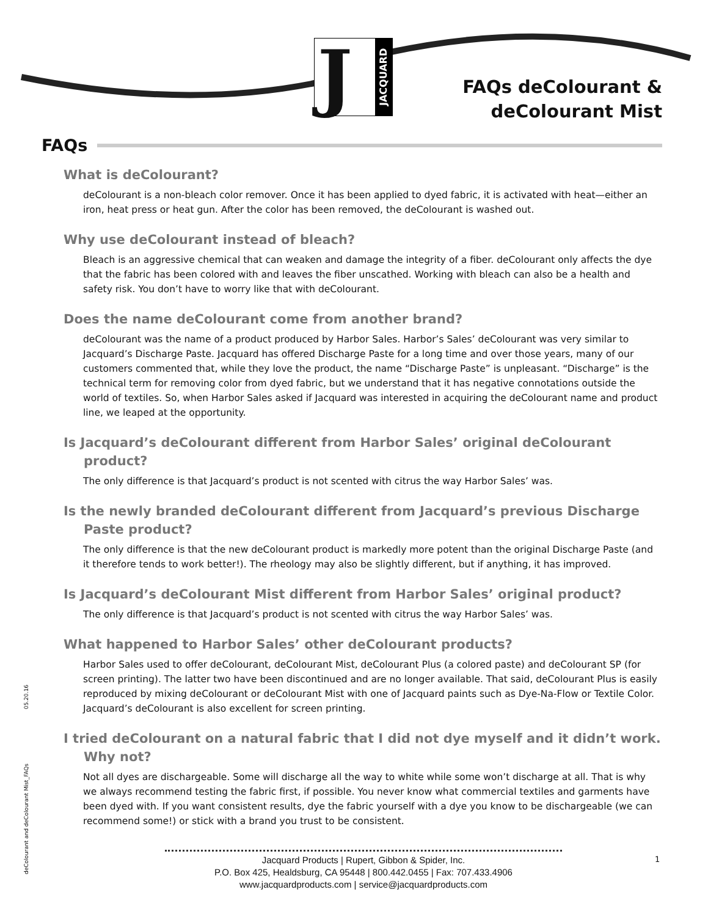J
JACQUARD
FAQs deColourant &
deColourant Mist
FAQs
What is deColourant?
deColourant is a non-bleach color remover. Once it has been applied to dyed fabric, it is activated with heat—either an iron, heat press or heat gun. After the color has been removed, the deColourant is washed out.
Why use deColourant instead of bleach?
Bleach is an aggressive chemical that can weaken and damage the integrity of a fiber. deColourant only affects the dye that the fabric has been colored with and leaves the fiber unscathed. Working with bleach can also be a health and safety risk. You don’t have to worry like that with deColourant.
Does the name deColourant come from another brand?
deColourant was the name of a product produced by Harbor Sales. Harbor’s Sales’ deColourant was very similar to Jacquard’s Discharge Paste. Jacquard has offered Discharge Paste for a long time and over those years, many of our customers commented that, while they love the product, the name “Discharge Paste” is unpleasant. “Discharge” is the technical term for removing color from dyed fabric, but we understand that it has negative connotations outside the world of textiles. So, when Harbor Sales asked if Jacquard was interested in acquiring the deColourant name and product line, we leaped at the opportunity.
Is Jacquard’s deColourant different from Harbor Sales’ original deColourant product?
The only difference is that Jacquard’s product is not scented with citrus the way Harbor Sales’ was.
Is the newly branded deColourant different from Jacquard’s previous Discharge Paste product?
The only difference is that the new deColourant product is markedly more potent than the original Discharge Paste (and it therefore tends to work better!). The rheology may also be slightly different, but if anything, it has improved.
Is Jacquard’s deColourant Mist different from Harbor Sales’ original product?
The only difference is that Jacquard’s product is not scented with citrus the way Harbor Sales’ was.
What happened to Harbor Sales’ other deColourant products?
Harbor Sales used to offer deColourant, deColourant Mist, deColourant Plus (a colored paste) and deColourant SP (for screen printing). The latter two have been discontinued and are no longer available. That said, deColourant Plus is easily reproduced by mixing deColourant or deColourant Mist with one of Jacquard paints such as Dye-Na-Flow or Textile Color. Jacquard’s deColourant is also excellent for screen printing.
I tried deColourant on a natural fabric that I did not dye myself and it didn’t work. Why not?
Not all dyes are dischargeable. Some will discharge all the way to white while some won’t discharge at all. That is why we always recommend testing the fabric first, if possible. You never know what commercial textiles and garments have been dyed with. If you want consistent results, dye the fabric yourself with a dye you know to be dischargeable (we can recommend some!) or stick with a brand you trust to be consistent.
deColourant and deColourant Mist_FAQs 05.20.16
Jacquard Products | Rupert, Gibbon & Spider, Inc.
P.O. Box 425, Healdsburg, CA 95448 | 800.442.0455 | Fax: 707.433.4906
www.jacquardproducts.com | service@jacquardproducts.com
1